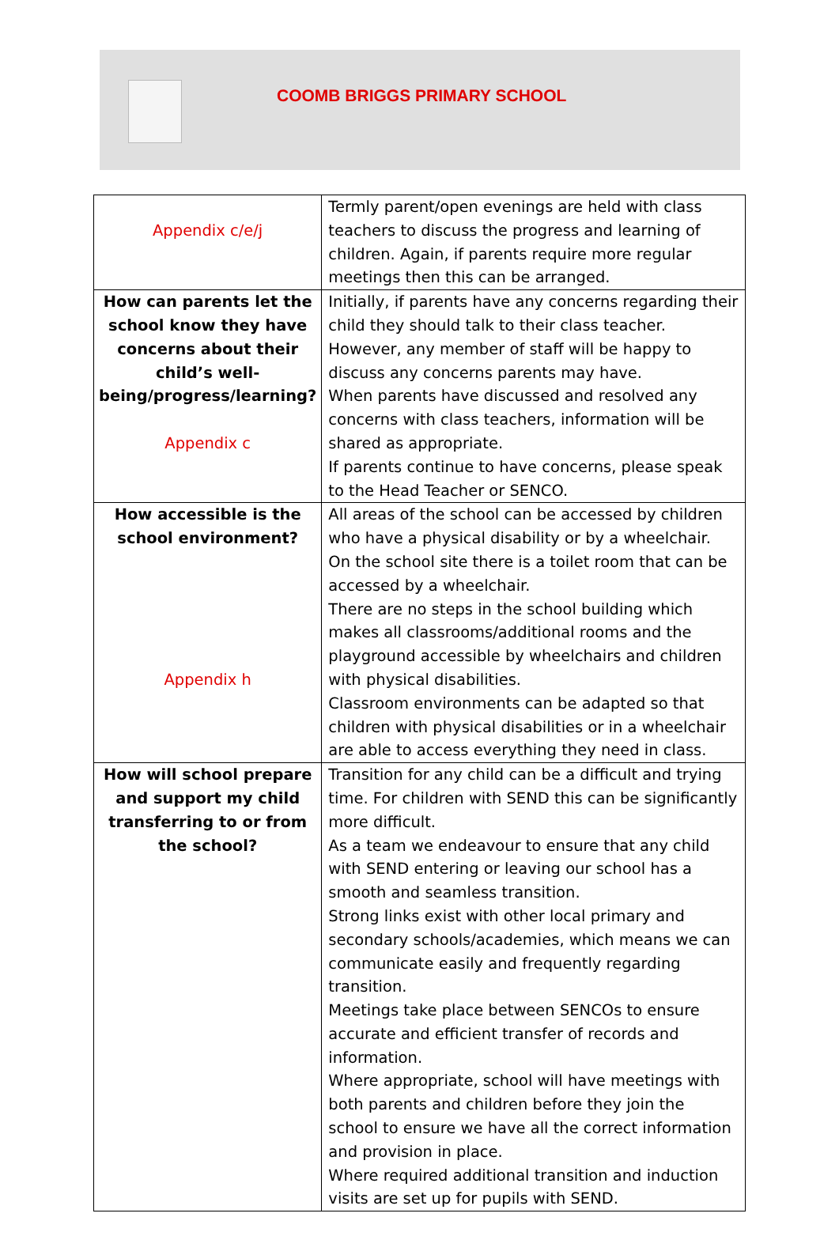COOMB BRIGGS PRIMARY SCHOOL
| Appendix c/e/j | Termly parent/open evenings are held with class teachers to discuss the progress and learning of children. Again, if parents require more regular meetings then this can be arranged. |
| How can parents let the school know they have concerns about their child’s well-being/progress/learning? Appendix c | Initially, if parents have any concerns regarding their child they should talk to their class teacher. However, any member of staff will be happy to discuss any concerns parents may have. When parents have discussed and resolved any concerns with class teachers, information will be shared as appropriate. If parents continue to have concerns, please speak to the Head Teacher or SENCO. |
| How accessible is the school environment? Appendix h | All areas of the school can be accessed by children who have a physical disability or by a wheelchair. On the school site there is a toilet room that can be accessed by a wheelchair. There are no steps in the school building which makes all classrooms/additional rooms and the playground accessible by wheelchairs and children with physical disabilities. Classroom environments can be adapted so that children with physical disabilities or in a wheelchair are able to access everything they need in class. |
| How will school prepare and support my child transferring to or from the school? | Transition for any child can be a difficult and trying time. For children with SEND this can be significantly more difficult. As a team we endeavour to ensure that any child with SEND entering or leaving our school has a smooth and seamless transition. Strong links exist with other local primary and secondary schools/academies, which means we can communicate easily and frequently regarding transition. Meetings take place between SENCOs to ensure accurate and efficient transfer of records and information. Where appropriate, school will have meetings with both parents and children before they join the school to ensure we have all the correct information and provision in place. Where required additional transition and induction visits are set up for pupils with SEND. |